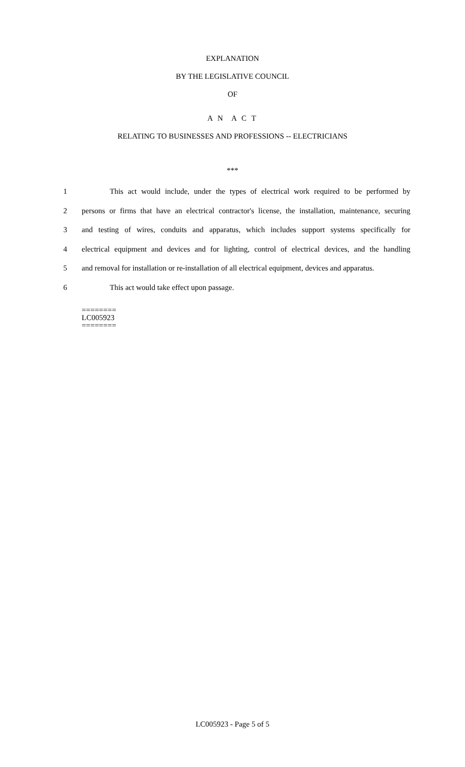EXPLANATION
BY THE LEGISLATIVE COUNCIL
OF
A N A C T
RELATING TO BUSINESSES AND PROFESSIONS -- ELECTRICIANS
***
1 This act would include, under the types of electrical work required to be performed by
2 persons or firms that have an electrical contractor's license, the installation, maintenance, securing
3 and testing of wires, conduits and apparatus, which includes support systems specifically for
4 electrical equipment and devices and for lighting, control of electrical devices, and the handling
5 and removal for installation or re-installation of all electrical equipment, devices and apparatus.
6 This act would take effect upon passage.
========
LC005923
========
LC005923 - Page 5 of 5